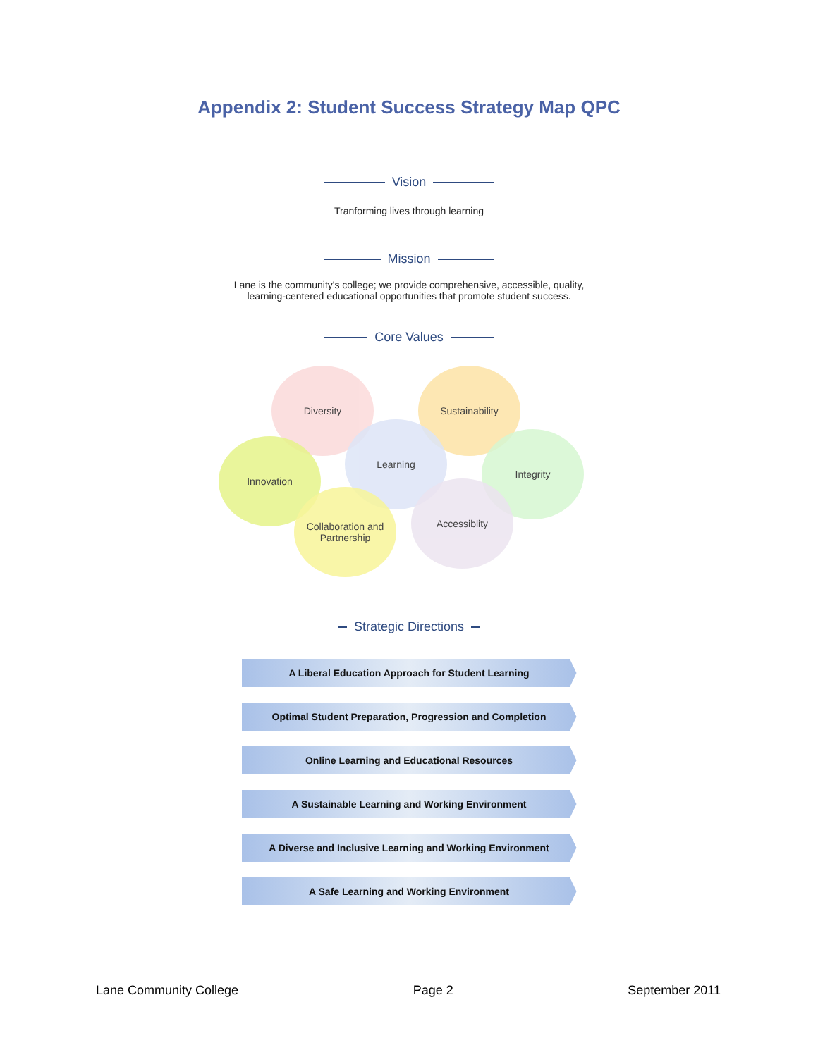Appendix 2: Student Success Strategy Map QPC
Vision
Tranforming lives through learning
Mission
Lane is the community's college; we provide comprehensive, accessible, quality,
learning-centered educational opportunities that promote student success.
Core Values
Diversity Sustainability
Integrity
Innovation
Learning
Accessiblity
Collaboration and
Partnership
Strategic Directions
A Liberal Education Approach for Student Learning
Optimal Student Preparation, Progression and Completion
Online Learning and Educational Resources
A Sustainable Learning and Working Environment
A Diverse and Inclusive Learning and Working Environment
A Safe Learning and Working Environment
Lane Community College Page 2 September 2011